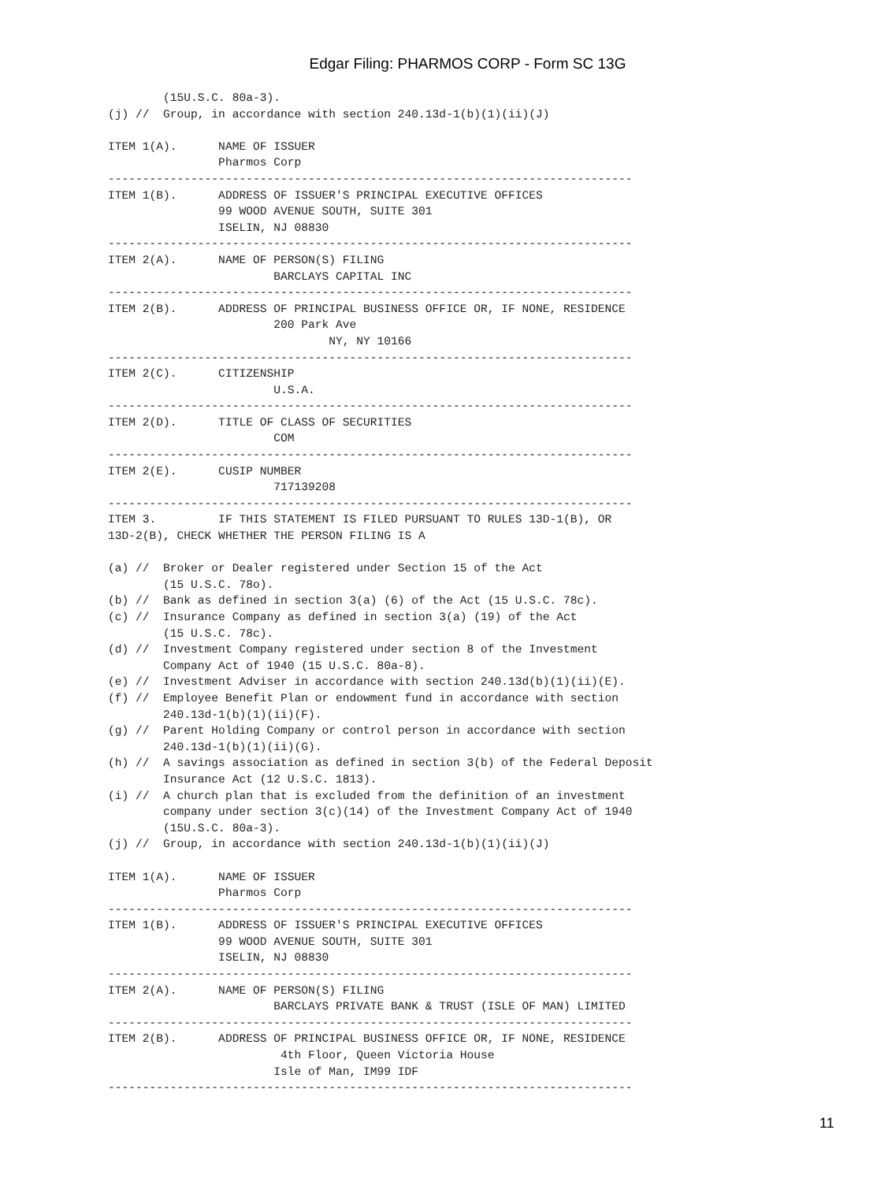Edgar Filing: PHARMOS CORP - Form SC 13G
        (15U.S.C. 80a-3).
(j) //  Group, in accordance with section 240.13d-1(b)(1)(ii)(J)

ITEM 1(A).      NAME OF ISSUER
                Pharmos Corp
----------------------------------------------------------------------------
ITEM 1(B).      ADDRESS OF ISSUER'S PRINCIPAL EXECUTIVE OFFICES
                99 WOOD AVENUE SOUTH, SUITE 301
                ISELIN, NJ 08830
----------------------------------------------------------------------------
ITEM 2(A).      NAME OF PERSON(S) FILING
                        BARCLAYS CAPITAL INC
----------------------------------------------------------------------------
ITEM 2(B).      ADDRESS OF PRINCIPAL BUSINESS OFFICE OR, IF NONE, RESIDENCE
                        200 Park Ave
                                NY, NY 10166
----------------------------------------------------------------------------
ITEM 2(C).      CITIZENSHIP
                        U.S.A.
----------------------------------------------------------------------------
ITEM 2(D).      TITLE OF CLASS OF SECURITIES
                        COM
----------------------------------------------------------------------------
ITEM 2(E).      CUSIP NUMBER
                        717139208
----------------------------------------------------------------------------
ITEM 3.         IF THIS STATEMENT IS FILED PURSUANT TO RULES 13D-1(B), OR
13D-2(B), CHECK WHETHER THE PERSON FILING IS A

(a) //  Broker or Dealer registered under Section 15 of the Act
        (15 U.S.C. 78o).
(b) //  Bank as defined in section 3(a) (6) of the Act (15 U.S.C. 78c).
(c) //  Insurance Company as defined in section 3(a) (19) of the Act
        (15 U.S.C. 78c).
(d) //  Investment Company registered under section 8 of the Investment
        Company Act of 1940 (15 U.S.C. 80a-8).
(e) //  Investment Adviser in accordance with section 240.13d(b)(1)(ii)(E).
(f) //  Employee Benefit Plan or endowment fund in accordance with section
        240.13d-1(b)(1)(ii)(F).
(g) //  Parent Holding Company or control person in accordance with section
        240.13d-1(b)(1)(ii)(G).
(h) //  A savings association as defined in section 3(b) of the Federal Deposit
        Insurance Act (12 U.S.C. 1813).
(i) //  A church plan that is excluded from the definition of an investment
        company under section 3(c)(14) of the Investment Company Act of 1940
        (15U.S.C. 80a-3).
(j) //  Group, in accordance with section 240.13d-1(b)(1)(ii)(J)

ITEM 1(A).      NAME OF ISSUER
                Pharmos Corp
----------------------------------------------------------------------------
ITEM 1(B).      ADDRESS OF ISSUER'S PRINCIPAL EXECUTIVE OFFICES
                99 WOOD AVENUE SOUTH, SUITE 301
                ISELIN, NJ 08830
----------------------------------------------------------------------------
ITEM 2(A).      NAME OF PERSON(S) FILING
                        BARCLAYS PRIVATE BANK & TRUST (ISLE OF MAN) LIMITED
----------------------------------------------------------------------------
ITEM 2(B).      ADDRESS OF PRINCIPAL BUSINESS OFFICE OR, IF NONE, RESIDENCE
                         4th Floor, Queen Victoria House
                        Isle of Man, IM99 IDF
----------------------------------------------------------------------------
11